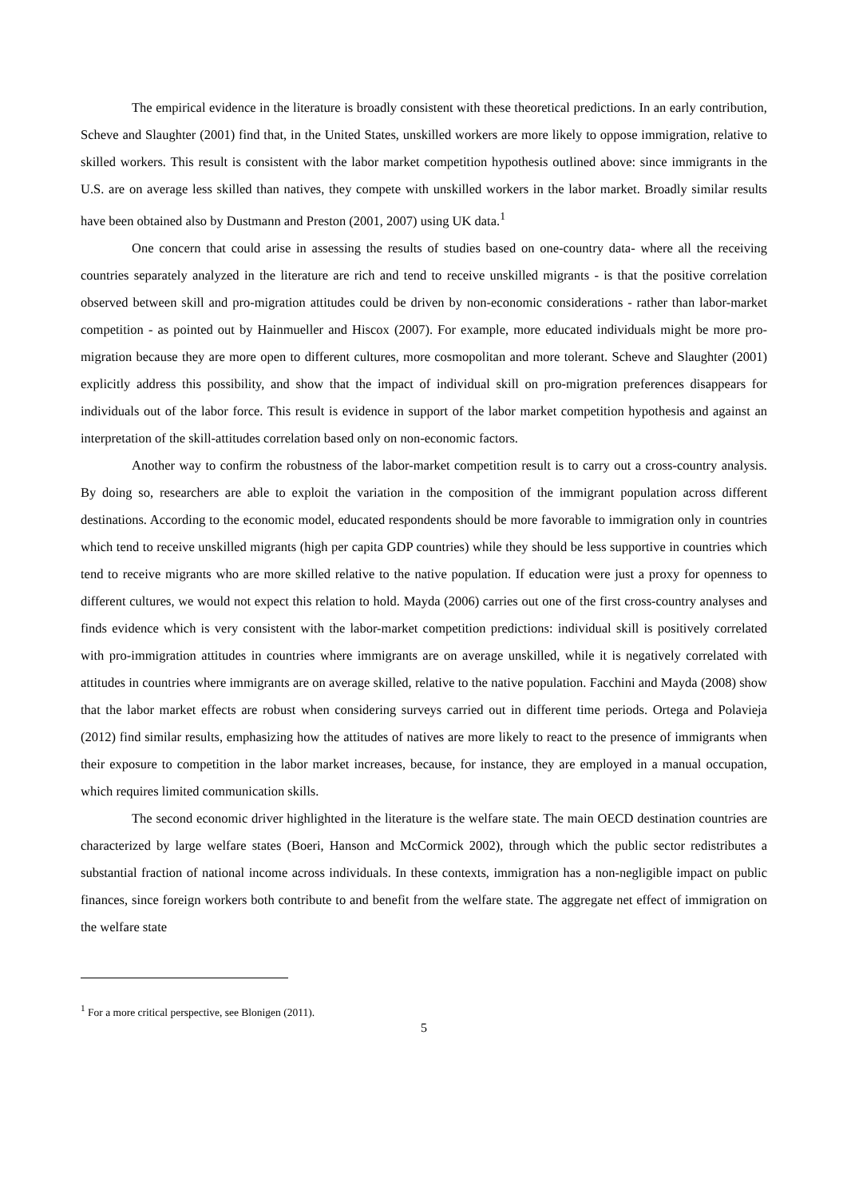The empirical evidence in the literature is broadly consistent with these theoretical predictions. In an early contribution, Scheve and Slaughter (2001) find that, in the United States, unskilled workers are more likely to oppose immigration, relative to skilled workers. This result is consistent with the labor market competition hypothesis outlined above: since immigrants in the U.S. are on average less skilled than natives, they compete with unskilled workers in the labor market. Broadly similar results have been obtained also by Dustmann and Preston (2001, 2007) using UK data.<sup>1</sup>
One concern that could arise in assessing the results of studies based on one-country data- where all the receiving countries separately analyzed in the literature are rich and tend to receive unskilled migrants - is that the positive correlation observed between skill and pro-migration attitudes could be driven by non-economic considerations - rather than labor-market competition - as pointed out by Hainmueller and Hiscox (2007). For example, more educated individuals might be more pro-migration because they are more open to different cultures, more cosmopolitan and more tolerant. Scheve and Slaughter (2001) explicitly address this possibility, and show that the impact of individual skill on pro-migration preferences disappears for individuals out of the labor force. This result is evidence in support of the labor market competition hypothesis and against an interpretation of the skill-attitudes correlation based only on non-economic factors.
Another way to confirm the robustness of the labor-market competition result is to carry out a cross-country analysis. By doing so, researchers are able to exploit the variation in the composition of the immigrant population across different destinations. According to the economic model, educated respondents should be more favorable to immigration only in countries which tend to receive unskilled migrants (high per capita GDP countries) while they should be less supportive in countries which tend to receive migrants who are more skilled relative to the native population. If education were just a proxy for openness to different cultures, we would not expect this relation to hold. Mayda (2006) carries out one of the first cross-country analyses and finds evidence which is very consistent with the labor-market competition predictions: individual skill is positively correlated with pro-immigration attitudes in countries where immigrants are on average unskilled, while it is negatively correlated with attitudes in countries where immigrants are on average skilled, relative to the native population. Facchini and Mayda (2008) show that the labor market effects are robust when considering surveys carried out in different time periods. Ortega and Polavieja (2012) find similar results, emphasizing how the attitudes of natives are more likely to react to the presence of immigrants when their exposure to competition in the labor market increases, because, for instance, they are employed in a manual occupation, which requires limited communication skills.
The second economic driver highlighted in the literature is the welfare state. The main OECD destination countries are characterized by large welfare states (Boeri, Hanson and McCormick 2002), through which the public sector redistributes a substantial fraction of national income across individuals. In these contexts, immigration has a non-negligible impact on public finances, since foreign workers both contribute to and benefit from the welfare state. The aggregate net effect of immigration on the welfare state
<sup>1</sup> For a more critical perspective, see Blonigen (2011).
5